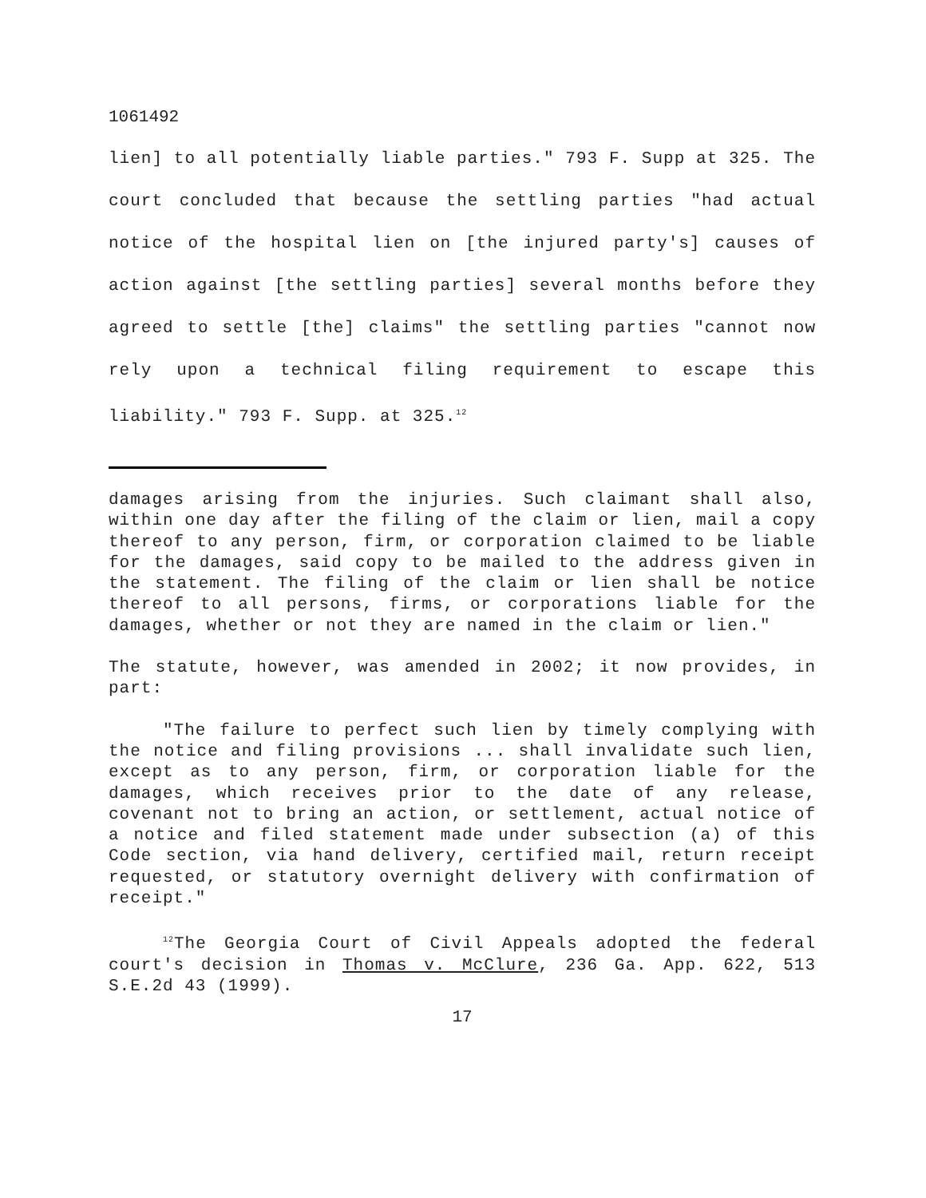1061492
lien] to all potentially liable parties." 793 F. Supp at 325. The court concluded that because the settling parties "had actual notice of the hospital lien on [the injured party's] causes of action against [the settling parties] several months before they agreed to settle [the] claims" the settling parties "cannot now rely upon a technical filing requirement to escape this liability." 793 F. Supp. at 325.<sup>12</sup>
damages arising from the injuries. Such claimant shall also, within one day after the filing of the claim or lien, mail a copy thereof to any person, firm, or corporation claimed to be liable for the damages, said copy to be mailed to the address given in the statement. The filing of the claim or lien shall be notice thereof to all persons, firms, or corporations liable for the damages, whether or not they are named in the claim or lien."
The statute, however, was amended in 2002; it now provides, in part:
"The failure to perfect such lien by timely complying with the notice and filing provisions ... shall invalidate such lien, except as to any person, firm, or corporation liable for the damages, which receives prior to the date of any release, covenant not to bring an action, or settlement, actual notice of a notice and filed statement made under subsection (a) of this Code section, via hand delivery, certified mail, return receipt requested, or statutory overnight delivery with confirmation of receipt."
<sup>12</sup> The Georgia Court of Civil Appeals adopted the federal court's decision in Thomas v. McClure, 236 Ga. App. 622, 513 S.E.2d 43 (1999).
17